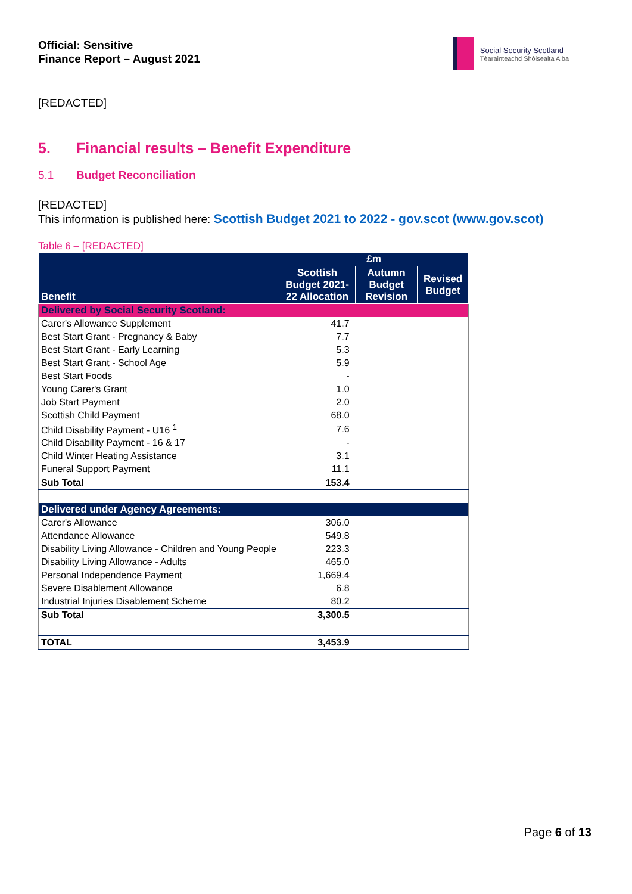Official: Sensitive
Finance Report – August 2021
Social Security Scotland
Tèarainteachd Shòisealta Alba
[REDACTED]
5. Financial results – Benefit Expenditure
5.1 Budget Reconciliation
[REDACTED]
This information is published here: Scottish Budget 2021 to 2022 - gov.scot (www.gov.scot)
Table 6 – [REDACTED]
| Benefit | £m | | |
| --- | --- | --- | --- |
| | Scottish Budget 2021-22 Allocation | Autumn Budget Revision | Revised Budget |
| Delivered by Social Security Scotland: | | | |
| Carer's Allowance Supplement | 41.7 | | |
| Best Start Grant - Pregnancy & Baby | 7.7 | | |
| Best Start Grant - Early Learning | 5.3 | | |
| Best Start Grant - School Age | 5.9 | | |
| Best Start Foods | - | | |
| Young Carer's Grant | 1.0 | | |
| Job Start Payment | 2.0 | | |
| Scottish Child Payment | 68.0 | | |
| Child Disability Payment - U16 <sup>1</sup> | 7.6 | | |
| Child Disability Payment - 16 & 17 | - | | |
| Child Winter Heating Assistance | 3.1 | | |
| Funeral Support Payment | 11.1 | | |
| Sub Total | 153.4 | | |
| Delivered under Agency Agreements: | | | |
| Carer's Allowance | 306.0 | | |
| Attendance Allowance | 549.8 | | |
| Disability Living Allowance - Children and Young People | 223.3 | | |
| Disability Living Allowance - Adults | 465.0 | | |
| Personal Independence Payment | 1,669.4 | | |
| Severe Disablement Allowance | 6.8 | | |
| Industrial Injuries Disablement Scheme | 80.2 | | |
| Sub Total | 3,300.5 | | |
| TOTAL | 3,453.9 | | |
Page 6 of 13